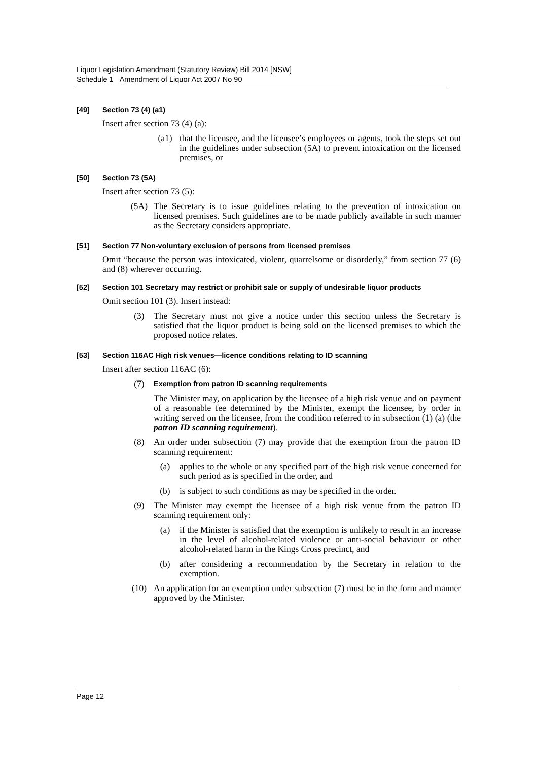Liquor Legislation Amendment (Statutory Review) Bill 2014 [NSW]
Schedule 1 Amendment of Liquor Act 2007 No 90
[49] Section 73 (4) (a1)
Insert after section 73 (4) (a):
(a1) that the licensee, and the licensee’s employees or agents, took the steps set out in the guidelines under subsection (5A) to prevent intoxication on the licensed premises, or
[50] Section 73 (5A)
Insert after section 73 (5):
(5A) The Secretary is to issue guidelines relating to the prevention of intoxication on licensed premises. Such guidelines are to be made publicly available in such manner as the Secretary considers appropriate.
[51] Section 77 Non-voluntary exclusion of persons from licensed premises
Omit “because the person was intoxicated, violent, quarrelsome or disorderly,” from section 77 (6) and (8) wherever occurring.
[52] Section 101 Secretary may restrict or prohibit sale or supply of undesirable liquor products
Omit section 101 (3). Insert instead:
(3) The Secretary must not give a notice under this section unless the Secretary is satisfied that the liquor product is being sold on the licensed premises to which the proposed notice relates.
[53] Section 116AC High risk venues—licence conditions relating to ID scanning
Insert after section 116AC (6):
(7) Exemption from patron ID scanning requirements
The Minister may, on application by the licensee of a high risk venue and on payment of a reasonable fee determined by the Minister, exempt the licensee, by order in writing served on the licensee, from the condition referred to in subsection (1) (a) (the patron ID scanning requirement).
(8) An order under subsection (7) may provide that the exemption from the patron ID scanning requirement:
(a) applies to the whole or any specified part of the high risk venue concerned for such period as is specified in the order, and
(b) is subject to such conditions as may be specified in the order.
(9) The Minister may exempt the licensee of a high risk venue from the patron ID scanning requirement only:
(a) if the Minister is satisfied that the exemption is unlikely to result in an increase in the level of alcohol-related violence or anti-social behaviour or other alcohol-related harm in the Kings Cross precinct, and
(b) after considering a recommendation by the Secretary in relation to the exemption.
(10) An application for an exemption under subsection (7) must be in the form and manner approved by the Minister.
Page 12